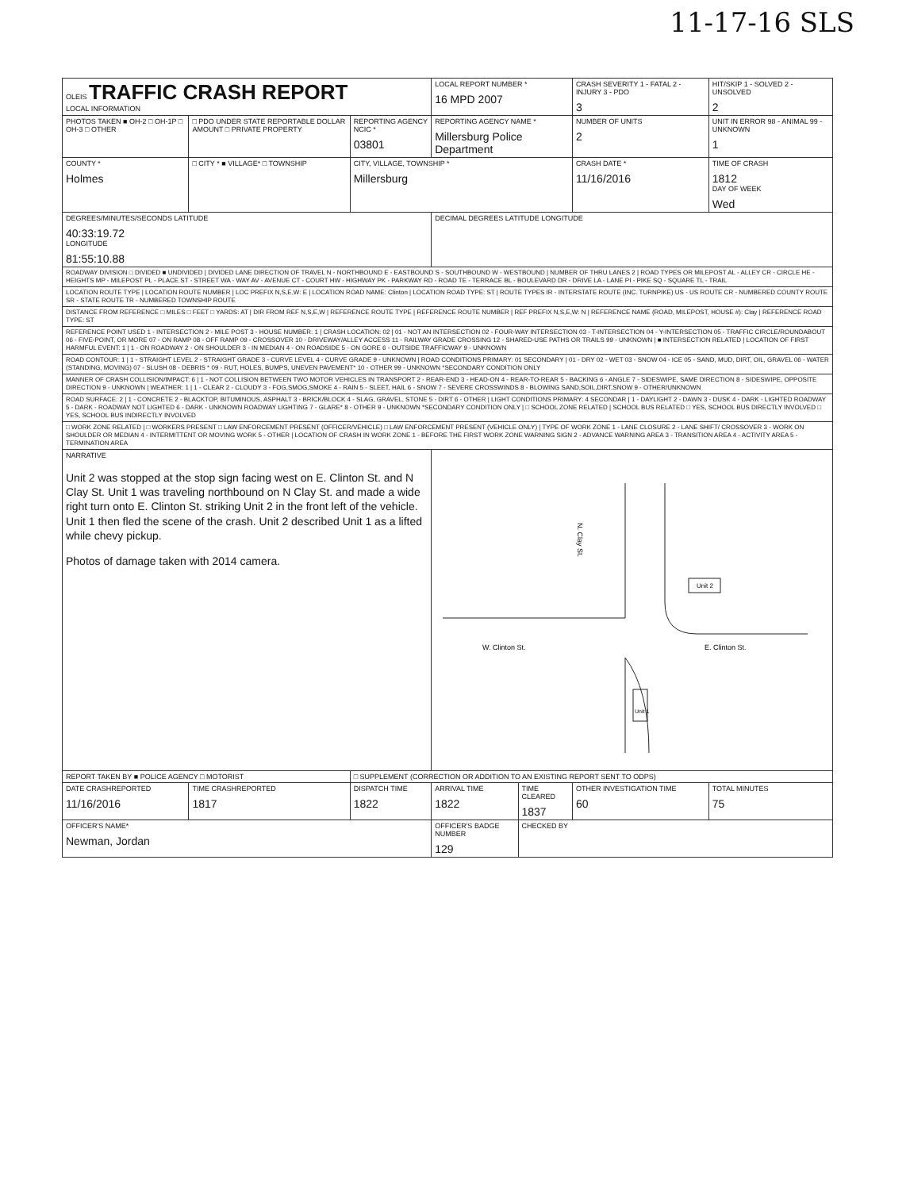11-17-16 SLS
| OLEIS TRAFFIC CRASH REPORT LOCAL INFORMATION | | | LOCAL REPORT NUMBER * 16 MPD 2007 | | CRASH SEVERITY 1 - FATAL 2 - INJURY 3 - PDO 3 | HIT/SKIP 1 - SOLVED 2 - UNSOLVED 2 |
| PHOTOS TAKEN ■ OH-2 □ OH-1P □ OH-3 □ OTHER | □ PDO UNDER STATE REPORTABLE DOLLAR AMOUNT □ PRIVATE PROPERTY | REPORTING AGENCY NCIC * 03801 | REPORTING AGENCY NAME * Millersburg Police Department | | NUMBER OF UNITS 2 | UNIT IN ERROR 98 - ANIMAL 99 - UNKNOWN 1 |
| COUNTY * Holmes | □ CITY * ■ VILLAGE* □ TOWNSHIP | CITY, VILLAGE, TOWNSHIP * Millersburg | | | CRASH DATE * 11/16/2016 | TIME OF CRASH 1812 DAY OF WEEK Wed |
| DEGREES/MINUTES/SECONDS LATITUDE 40:33:19.72 LONGITUDE 81:55:10.88 | | | DECIMAL DEGREES LATITUDE LONGITUDE | | | |
| ROADWAY DIVISION □ DIVIDED ■ UNDIVIDED / DIVIDED LANE DIRECTION OF TRAVEL N - NORTHBOUND E - EASTBOUND S - SOUTHBOUND W - WESTBOUND / NUMBER OF THRU LANES 2 / ROAD TYPES OR MILEPOST AL - ALLEY CR - CIRCLE HE - HEIGHTS MP - MILEPOST PL - PLACE ST - STREET WA - WAY AV - AVENUE CT - COURT HW - HIGHWAY PK - PARKWAY RD - ROAD TE - TERRACE BL - BOULEVARD DR - DRIVE LA - LANE PI - PIKE SQ - SQUARE TL - TRAIL | | | | | | |
| LOCATION ROUTE TYPE / LOCATION ROUTE NUMBER / LOC PREFIX N,S,E,W: E / LOCATION ROAD NAME: Clinton / LOCATION ROAD TYPE: ST / ROUTE TYPES IR - INTERSTATE ROUTE (INC. TURNPIKE) US - US ROUTE CR - NUMBERED COUNTY ROUTE SR - STATE ROUTE TR - NUMBERED TOWNSHIP ROUTE | | | | | | |
| DISTANCE FROM REFERENCE □ MILES □ FEET □ YARDS: AT / DIR FROM REF N,S,E,W / REFERENCE ROUTE TYPE / REFERENCE ROUTE NUMBER / REF PREFIX N,S,E,W: N / REFERENCE NAME (ROAD, MILEPOST, HOUSE #): Clay / REFERENCE ROAD TYPE: ST | | | | | | |
| REFERENCE POINT USED 1 - INTERSECTION 2 - MILE POST 3 - HOUSE NUMBER: 1 / CRASH LOCATION: 02 / 01 - NOT AN INTERSECTION 02 - FOUR-WAY INTERSECTION 03 - T-INTERSECTION 04 - Y-INTERSECTION 05 - TRAFFIC CIRCLE/ROUNDABOUT 06 - FIVE-POINT, OR MORE 07 - ON RAMP 08 - OFF RAMP 09 - CROSSOVER 10 - DRIVEWAY/ALLEY ACCESS 11 - RAILWAY GRADE CROSSING 12 - SHARED-USE PATHS OR TRAILS 99 - UNKNOWN / ■ INTERSECTION RELATED / LOCATION OF FIRST HARMFUL EVENT: 1 / 1 - ON ROADWAY 2 - ON SHOULDER 3 - IN MEDIAN 4 - ON ROADSIDE 5 - ON GORE 6 - OUTSIDE TRAFFICWAY 9 - UNKNOWN | | | | | | |
| ROAD CONTOUR: 1 / 1 - STRAIGHT LEVEL 2 - STRAIGHT GRADE 3 - CURVE LEVEL 4 - CURVE GRADE 9 - UNKNOWN / ROAD CONDITIONS PRIMARY: 01 SECONDARY / 01 - DRY 02 - WET 03 - SNOW 04 - ICE 05 - SAND, MUD, DIRT, OIL, GRAVEL 06 - WATER (STANDING, MOVING) 07 - SLUSH 08 - DEBRIS * 09 - RUT, HOLES, BUMPS, UNEVEN PAVEMENT* 10 - OTHER 99 - UNKNOWN *SECONDARY CONDITION ONLY | | | | | | |
| MANNER OF CRASH COLLISION/IMPACT: 6 / 1 - NOT COLLISION BETWEEN TWO MOTOR VEHICLES IN TRANSPORT 2 - REAR-END 3 - HEAD-ON 4 - REAR-TO-REAR 5 - BACKING 6 - ANGLE 7 - SIDESWIPE, SAME DIRECTION 8 - SIDESWIPE, OPPOSITE DIRECTION 9 - UNKNOWN / WEATHER: 1 / 1 - CLEAR 2 - CLOUDY 3 - FOG,SMOG,SMOKE 4 - RAIN 5 - SLEET, HAIL 6 - SNOW 7 - SEVERE CROSSWINDS 8 - BLOWING SAND,SOIL,DIRT,SNOW 9 - OTHER/UNKNOWN | | | | | | |
| ROAD SURFACE: 2 / 1 - CONCRETE 2 - BLACKTOP, BITUMINOUS, ASPHALT 3 - BRICK/BLOCK 4 - SLAG, GRAVEL, STONE 5 - DIRT 6 - OTHER / LIGHT CONDITIONS PRIMARY: 4 SECONDAR / 1 - DAYLIGHT 2 - DAWN 3 - DUSK 4 - DARK - LIGHTED ROADWAY 5 - DARK - ROADWAY NOT LIGHTED 6 - DARK - UNKNOWN ROADWAY LIGHTING 7 - GLARE* 8 - OTHER 9 - UNKNOWN *SECONDARY CONDITION ONLY / □ SCHOOL ZONE RELATED / SCHOOL BUS RELATED □ YES, SCHOOL BUS DIRECTLY INVOLVED □ YES, SCHOOL BUS INDIRECTLY INVOLVED | | | | | | |
| □ WORK ZONE RELATED / □ WORKERS PRESENT □ LAW ENFORCEMENT PRESENT (OFFICER/VEHICLE) □ LAW ENFORCEMENT PRESENT (VEHICLE ONLY) / TYPE OF WORK ZONE 1 - LANE CLOSURE 2 - LANE SHIFT/ CROSSOVER 3 - WORK ON SHOULDER OR MEDIAN 4 - INTERMITTENT OR MOVING WORK 5 - OTHER / LOCATION OF CRASH IN WORK ZONE 1 - BEFORE THE FIRST WORK ZONE WARNING SIGN 2 - ADVANCE WARNING AREA 3 - TRANSITION AREA 4 - ACTIVITY AREA 5 - TERMINATION AREA | | | | | | |
| NARRATIVE Unit 2 was stopped at the stop sign facing west on E. Clinton St. and N Clay St. Unit 1 was traveling northbound on N Clay St. and made a wide right turn onto E. Clinton St. striking Unit 2 in the front left of the vehicle. Unit 1 then fled the scene of the crash. Unit 2 described Unit 1 as a lifted while chevy pickup. Photos of damage taken with 2014 camera. | | | N. Clay St. W. Clinton St. E. Clinton St. Unit 2 Unit 1 | | | |
| REPORT TAKEN BY ■ POLICE AGENCY □ MOTORIST | | □ SUPPLEMENT (CORRECTION OR ADDITION TO AN EXISTING REPORT SENT TO ODPS) | | | | |
| DATE CRASHREPORTED 11/16/2016 | TIME CRASHREPORTED 1817 | DISPATCH TIME 1822 | ARRIVAL TIME 1822 | TIME CLEARED 1837 | OTHER INVESTIGATION TIME 60 | TOTAL MINUTES 75 |
| OFFICER'S NAME* Newman, Jordan | | | OFFICER'S BADGE NUMBER 129 | CHECKED BY | | |